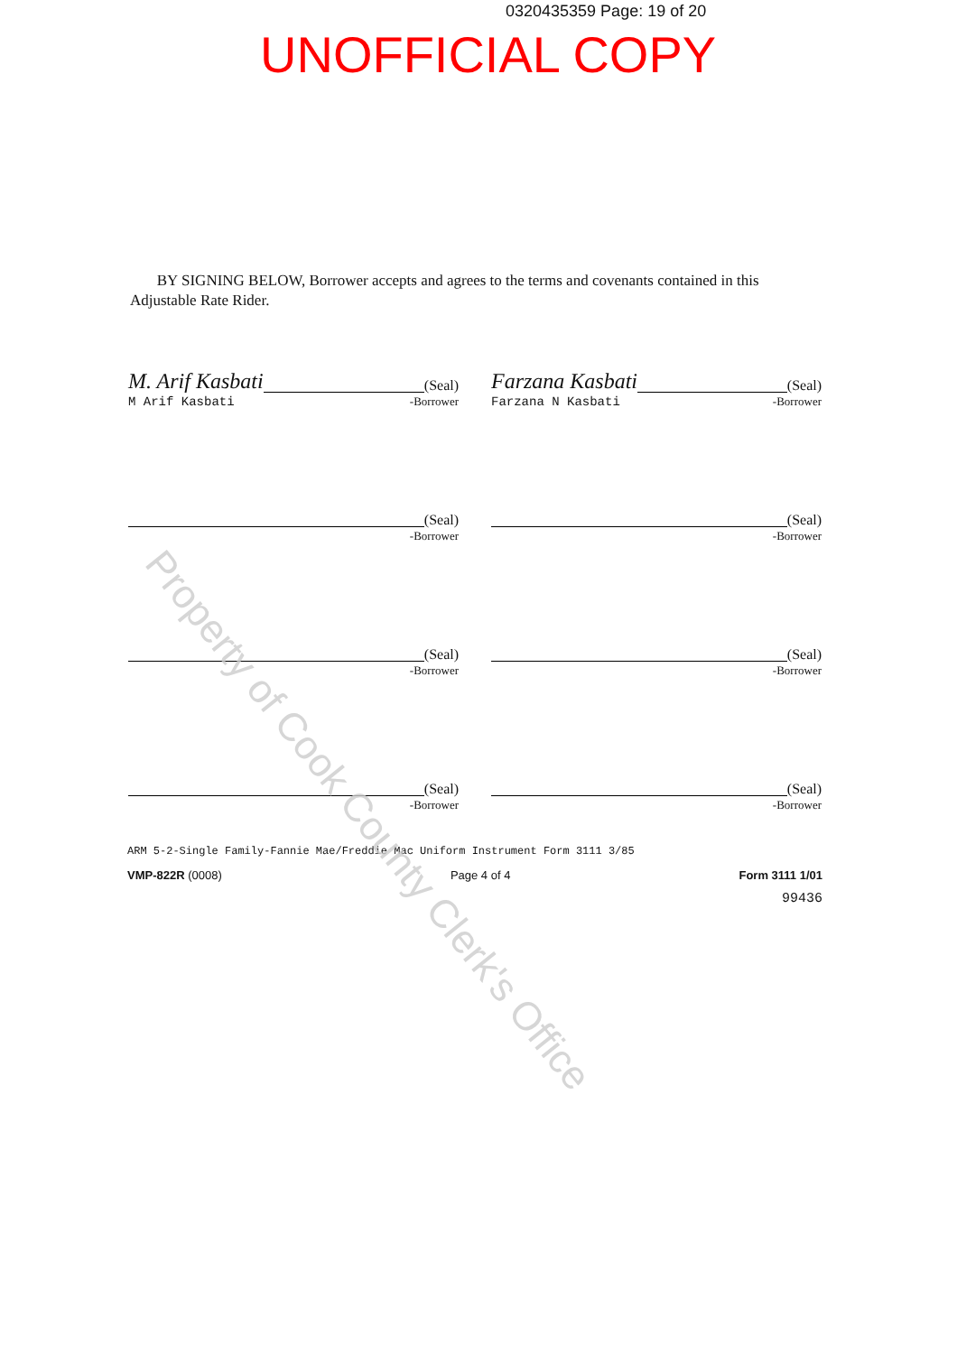0320435359 Page: 19 of 20
UNOFFICIAL COPY
BY SIGNING BELOW, Borrower accepts and agrees to the terms and covenants contained in this Adjustable Rate Rider.
M. Arif Kasbati (Seal)
M Arif Kasbati -Borrower
Farzana Kasbati (Seal)
Farzana N Kasbati -Borrower
(Seal)
-Borrower
(Seal)
-Borrower
(Seal)
-Borrower
(Seal)
-Borrower
(Seal)
-Borrower
(Seal)
-Borrower
ARM 5-2-Single Family-Fannie Mae/Freddie Mac Uniform Instrument Form 3111 3/85
VMP-822R (0008) Page 4 of 4 Form 3111 1/01
99436
Property of Cook County Clerk's Office